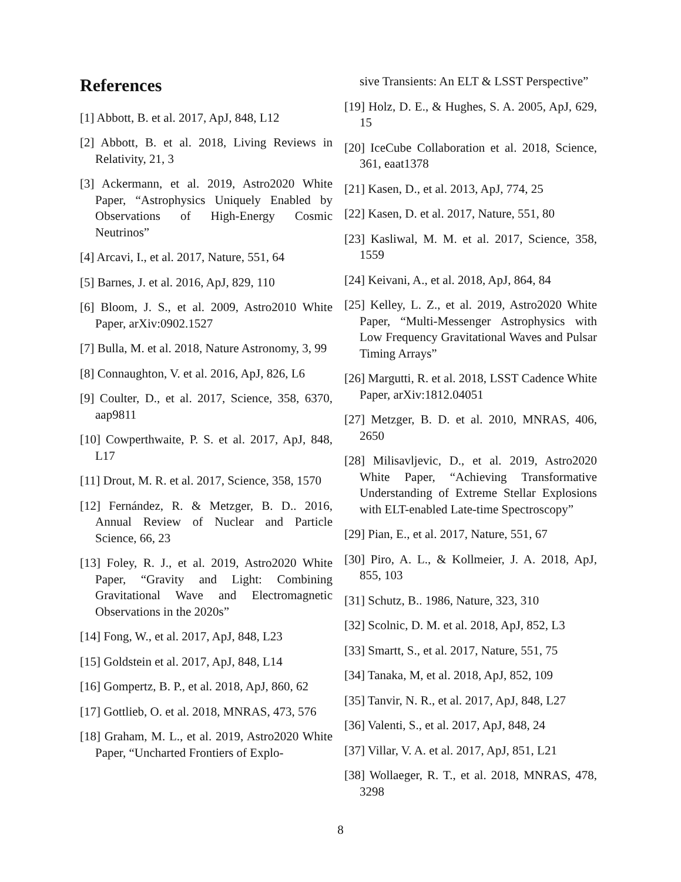References
[1] Abbott, B. et al. 2017, ApJ, 848, L12
[2] Abbott, B. et al. 2018, Living Reviews in Relativity, 21, 3
[3] Ackermann, et al. 2019, Astro2020 White Paper, “Astrophysics Uniquely Enabled by Observations of High-Energy Cosmic Neutrinos”
[4] Arcavi, I., et al. 2017, Nature, 551, 64
[5] Barnes, J. et al. 2016, ApJ, 829, 110
[6] Bloom, J. S., et al. 2009, Astro2010 White Paper, arXiv:0902.1527
[7] Bulla, M. et al. 2018, Nature Astronomy, 3, 99
[8] Connaughton, V. et al. 2016, ApJ, 826, L6
[9] Coulter, D., et al. 2017, Science, 358, 6370, aap9811
[10] Cowperthwaite, P. S. et al. 2017, ApJ, 848, L17
[11] Drout, M. R. et al. 2017, Science, 358, 1570
[12] Fernández, R. & Metzger, B. D.. 2016, Annual Review of Nuclear and Particle Science, 66, 23
[13] Foley, R. J., et al. 2019, Astro2020 White Paper, “Gravity and Light: Combining Gravitational Wave and Electromagnetic Observations in the 2020s”
[14] Fong, W., et al. 2017, ApJ, 848, L23
[15] Goldstein et al. 2017, ApJ, 848, L14
[16] Gompertz, B. P., et al. 2018, ApJ, 860, 62
[17] Gottlieb, O. et al. 2018, MNRAS, 473, 576
[18] Graham, M. L., et al. 2019, Astro2020 White Paper, “Uncharted Frontiers of Explo-
sive Transients: An ELT & LSST Perspective”
[19] Holz, D. E., & Hughes, S. A. 2005, ApJ, 629, 15
[20] IceCube Collaboration et al. 2018, Science, 361, eaat1378
[21] Kasen, D., et al. 2013, ApJ, 774, 25
[22] Kasen, D. et al. 2017, Nature, 551, 80
[23] Kasliwal, M. M. et al. 2017, Science, 358, 1559
[24] Keivani, A., et al. 2018, ApJ, 864, 84
[25] Kelley, L. Z., et al. 2019, Astro2020 White Paper, “Multi-Messenger Astrophysics with Low Frequency Gravitational Waves and Pulsar Timing Arrays”
[26] Margutti, R. et al. 2018, LSST Cadence White Paper, arXiv:1812.04051
[27] Metzger, B. D. et al. 2010, MNRAS, 406, 2650
[28] Milisavljevic, D., et al. 2019, Astro2020 White Paper, “Achieving Transformative Understanding of Extreme Stellar Explosions with ELT-enabled Late-time Spectroscopy”
[29] Pian, E., et al. 2017, Nature, 551, 67
[30] Piro, A. L., & Kollmeier, J. A. 2018, ApJ, 855, 103
[31] Schutz, B.. 1986, Nature, 323, 310
[32] Scolnic, D. M. et al. 2018, ApJ, 852, L3
[33] Smartt, S., et al. 2017, Nature, 551, 75
[34] Tanaka, M, et al. 2018, ApJ, 852, 109
[35] Tanvir, N. R., et al. 2017, ApJ, 848, L27
[36] Valenti, S., et al. 2017, ApJ, 848, 24
[37] Villar, V. A. et al. 2017, ApJ, 851, L21
[38] Wollaeger, R. T., et al. 2018, MNRAS, 478, 3298
8